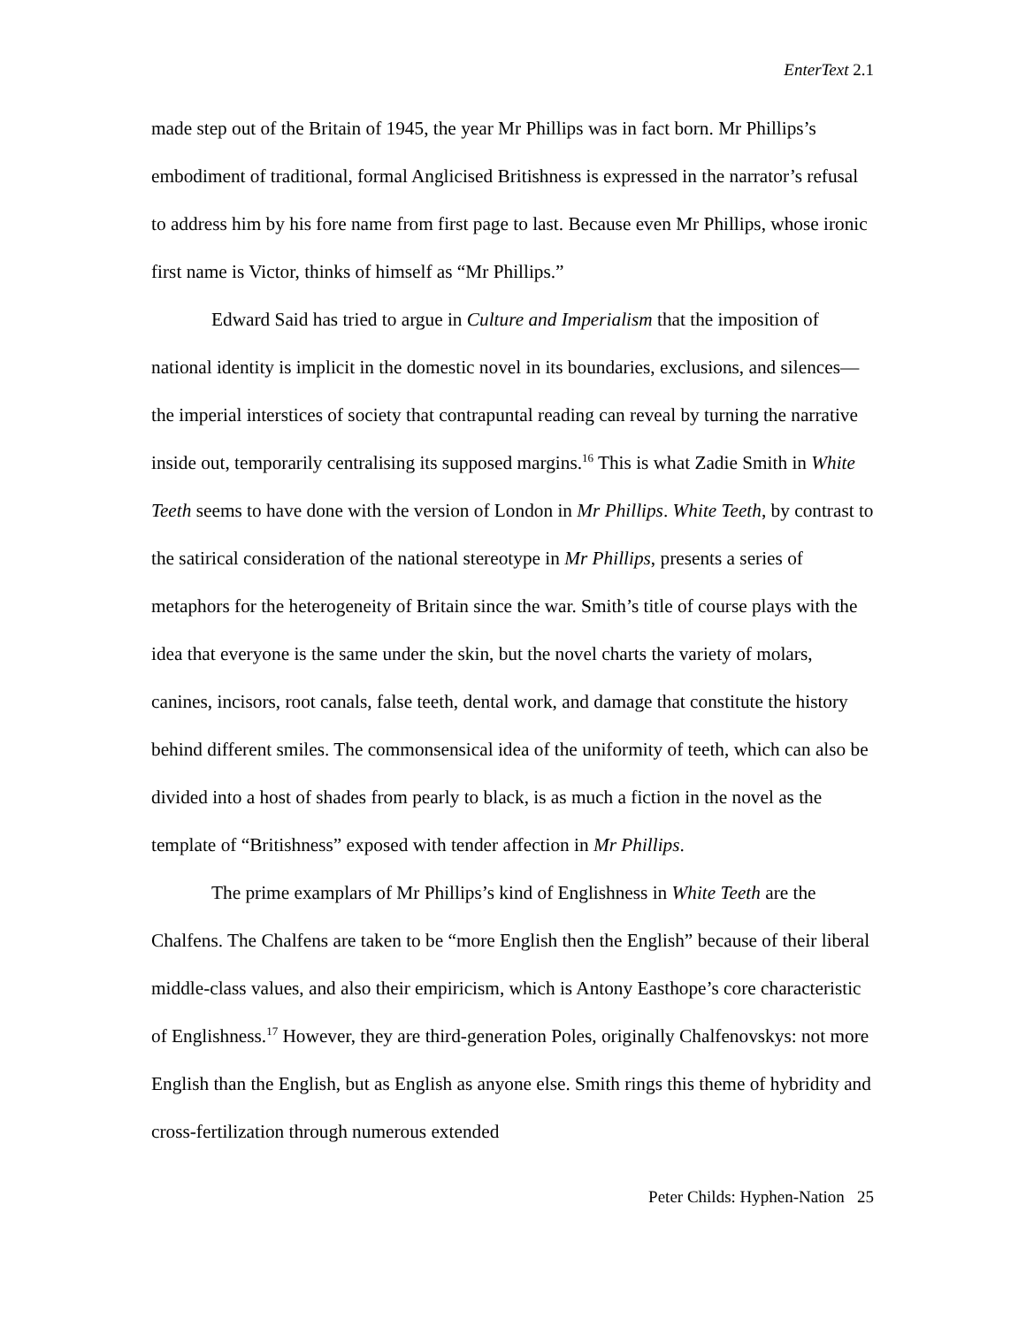EnterText 2.1
made step out of the Britain of 1945, the year Mr Phillips was in fact born. Mr Phillips’s embodiment of traditional, formal Anglicised Britishness is expressed in the narrator’s refusal to address him by his fore name from first page to last. Because even Mr Phillips, whose ironic first name is Victor, thinks of himself as “Mr Phillips.”
Edward Said has tried to argue in Culture and Imperialism that the imposition of national identity is implicit in the domestic novel in its boundaries, exclusions, and silences—the imperial interstices of society that contrapuntal reading can reveal by turning the narrative inside out, temporarily centralising its supposed margins.<sup>16</sup> This is what Zadie Smith in White Teeth seems to have done with the version of London in Mr Phillips. White Teeth, by contrast to the satirical consideration of the national stereotype in Mr Phillips, presents a series of metaphors for the heterogeneity of Britain since the war. Smith’s title of course plays with the idea that everyone is the same under the skin, but the novel charts the variety of molars, canines, incisors, root canals, false teeth, dental work, and damage that constitute the history behind different smiles. The commonsensical idea of the uniformity of teeth, which can also be divided into a host of shades from pearly to black, is as much a fiction in the novel as the template of “Britishness” exposed with tender affection in Mr Phillips.
The prime examplars of Mr Phillips’s kind of Englishness in White Teeth are the Chalfens. The Chalfens are taken to be “more English then the English” because of their liberal middle-class values, and also their empiricism, which is Antony Easthope’s core characteristic of Englishness.<sup>17</sup> However, they are third-generation Poles, originally Chalfenovskys: not more English than the English, but as English as anyone else. Smith rings this theme of hybridity and cross-fertilization through numerous extended
Peter Childs: Hyphen-Nation 25